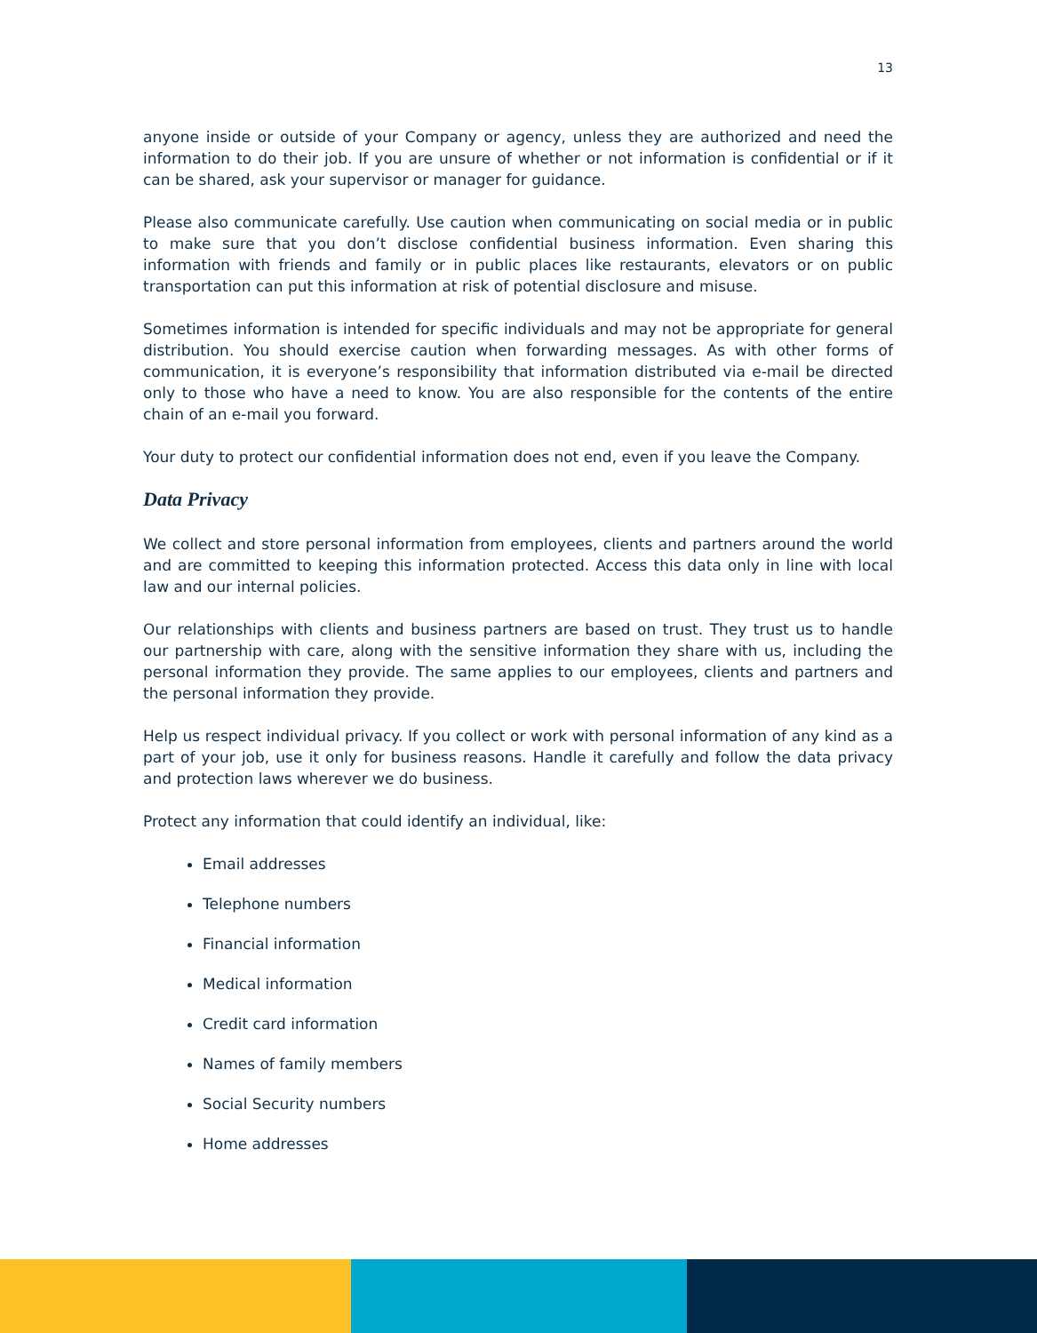13
anyone inside or outside of your Company or agency, unless they are authorized and need the information to do their job. If you are unsure of whether or not information is confidential or if it can be shared, ask your supervisor or manager for guidance.
Please also communicate carefully. Use caution when communicating on social media or in public to make sure that you don’t disclose confidential business information. Even sharing this information with friends and family or in public places like restaurants, elevators or on public transportation can put this information at risk of potential disclosure and misuse.
Sometimes information is intended for specific individuals and may not be appropriate for general distribution. You should exercise caution when forwarding messages. As with other forms of communication, it is everyone’s responsibility that information distributed via e-mail be directed only to those who have a need to know. You are also responsible for the contents of the entire chain of an e-mail you forward.
Your duty to protect our confidential information does not end, even if you leave the Company.
Data Privacy
We collect and store personal information from employees, clients and partners around the world and are committed to keeping this information protected. Access this data only in line with local law and our internal policies.
Our relationships with clients and business partners are based on trust. They trust us to handle our partnership with care, along with the sensitive information they share with us, including the personal information they provide. The same applies to our employees, clients and partners and the personal information they provide.
Help us respect individual privacy. If you collect or work with personal information of any kind as a part of your job, use it only for business reasons. Handle it carefully and follow the data privacy and protection laws wherever we do business.
Protect any information that could identify an individual, like:
Email addresses
Telephone numbers
Financial information
Medical information
Credit card information
Names of family members
Social Security numbers
Home addresses